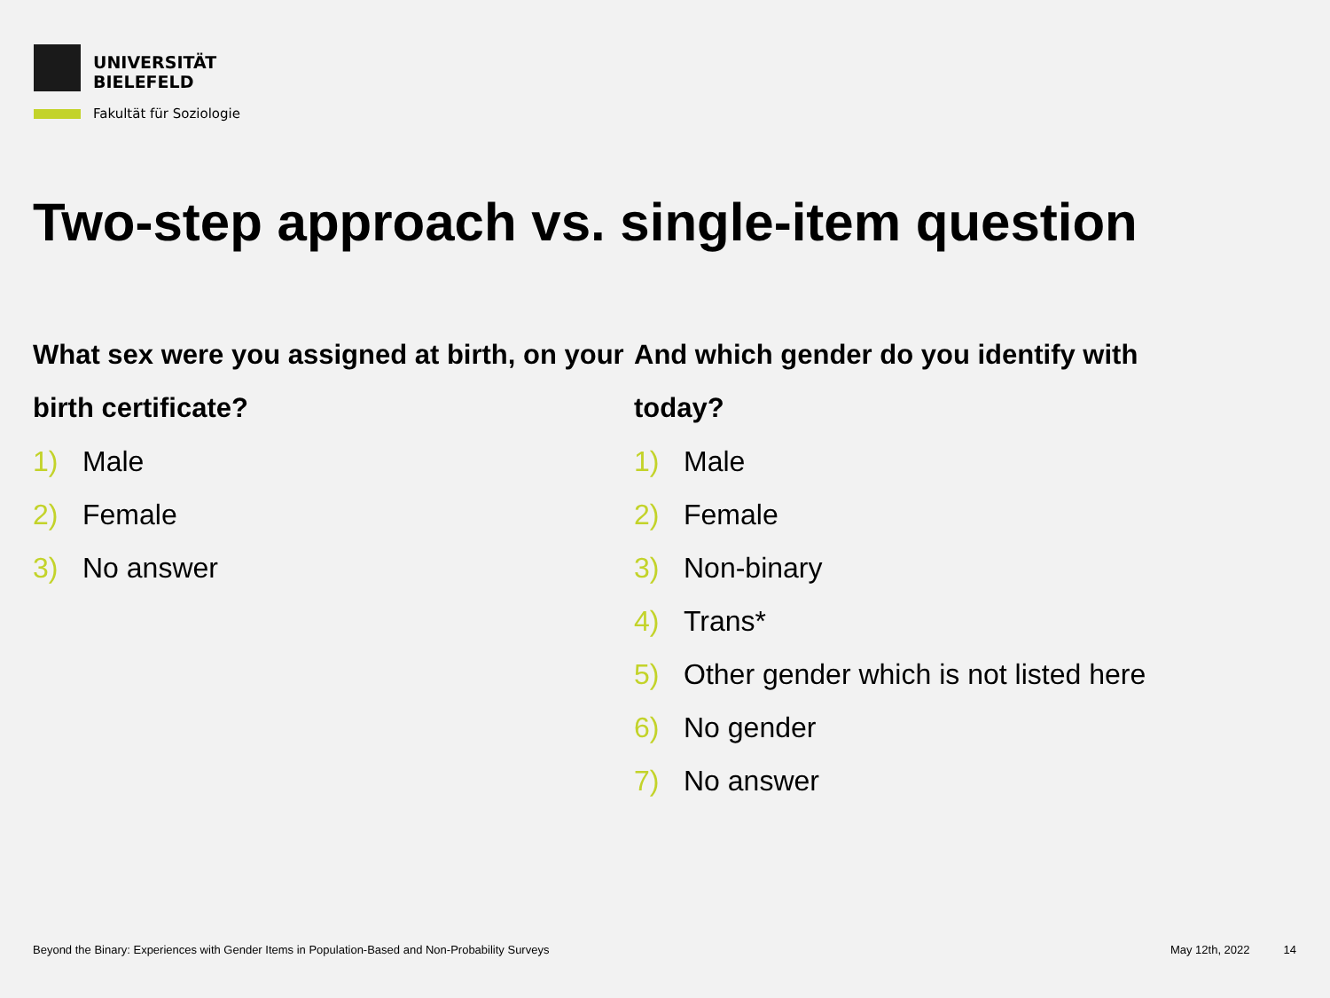UNIVERSITÄT
BIELEFELD
Fakultät für Soziologie
Two-step approach vs. single-item question
What sex were you assigned at birth, on your birth certificate?
1) Male
2) Female
3) No answer
And which gender do you identify with today?
1) Male
2) Female
3) Non-binary
4) Trans*
5) Other gender which is not listed here
6) No gender
7) No answer
Beyond the Binary: Experiences with Gender Items in Population-Based and Non-Probability Surveys May 12th, 2022 14